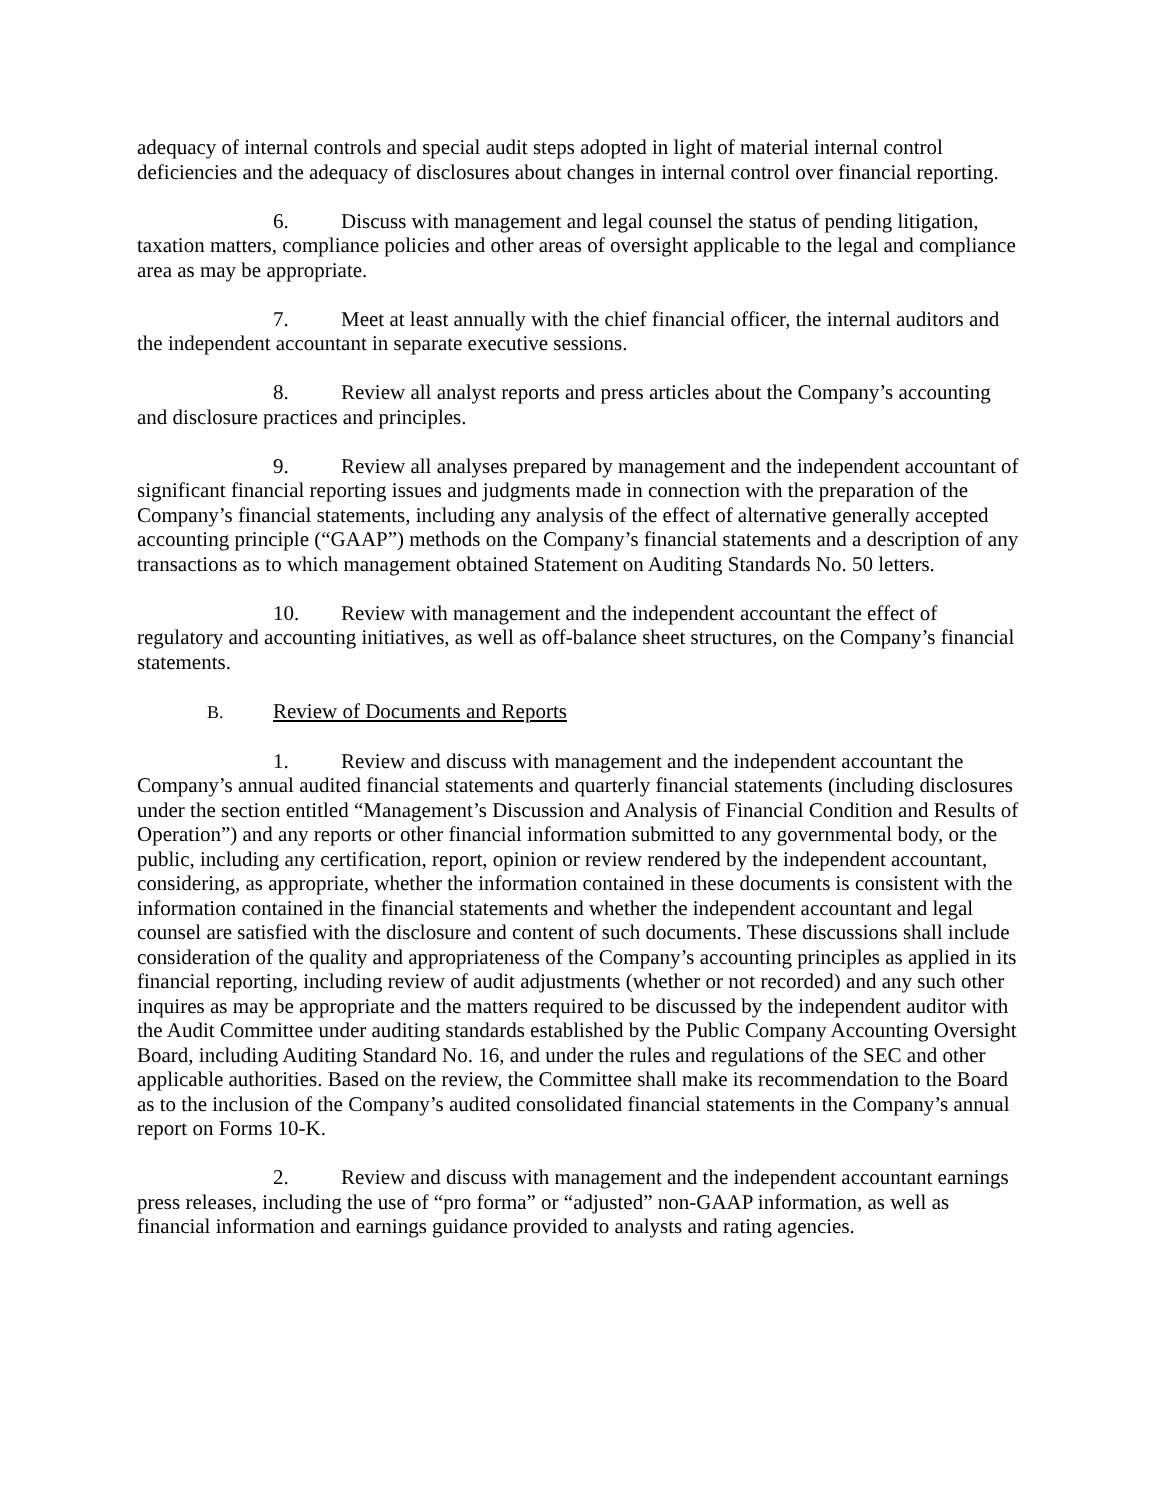adequacy of internal controls and special audit steps adopted in light of material internal control deficiencies and the adequacy of disclosures about changes in internal control over financial reporting.
6. Discuss with management and legal counsel the status of pending litigation, taxation matters, compliance policies and other areas of oversight applicable to the legal and compliance area as may be appropriate.
7. Meet at least annually with the chief financial officer, the internal auditors and the independent accountant in separate executive sessions.
8. Review all analyst reports and press articles about the Company’s accounting and disclosure practices and principles.
9. Review all analyses prepared by management and the independent accountant of significant financial reporting issues and judgments made in connection with the preparation of the Company’s financial statements, including any analysis of the effect of alternative generally accepted accounting principle (“GAAP”) methods on the Company’s financial statements and a description of any transactions as to which management obtained Statement on Auditing Standards No. 50 letters.
10. Review with management and the independent accountant the effect of regulatory and accounting initiatives, as well as off-balance sheet structures, on the Company’s financial statements.
B. Review of Documents and Reports
1. Review and discuss with management and the independent accountant the Company’s annual audited financial statements and quarterly financial statements (including disclosures under the section entitled “Management’s Discussion and Analysis of Financial Condition and Results of Operation”) and any reports or other financial information submitted to any governmental body, or the public, including any certification, report, opinion or review rendered by the independent accountant, considering, as appropriate, whether the information contained in these documents is consistent with the information contained in the financial statements and whether the independent accountant and legal counsel are satisfied with the disclosure and content of such documents. These discussions shall include consideration of the quality and appropriateness of the Company’s accounting principles as applied in its financial reporting, including review of audit adjustments (whether or not recorded) and any such other inquires as may be appropriate and the matters required to be discussed by the independent auditor with the Audit Committee under auditing standards established by the Public Company Accounting Oversight Board, including Auditing Standard No. 16, and under the rules and regulations of the SEC and other applicable authorities. Based on the review, the Committee shall make its recommendation to the Board as to the inclusion of the Company’s audited consolidated financial statements in the Company’s annual report on Forms 10-K.
2. Review and discuss with management and the independent accountant earnings press releases, including the use of “pro forma” or “adjusted” non-GAAP information, as well as financial information and earnings guidance provided to analysts and rating agencies.